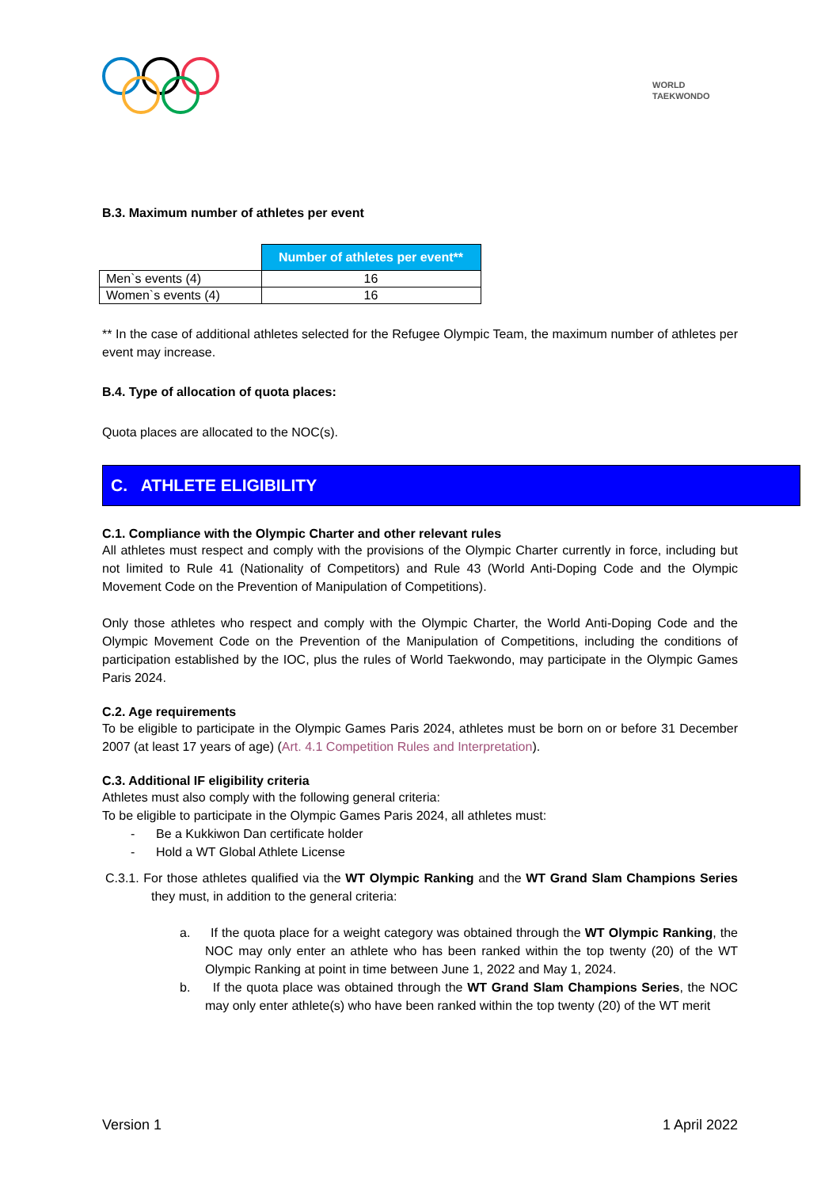WORLD
TAEKWONDO
B.3. Maximum number of athletes per event
| | Number of athletes per event** |
| Men`s events (4) | 16 |
| Women`s events (4) | 16 |
** In the case of additional athletes selected for the Refugee Olympic Team, the maximum number of athletes per event may increase.
B.4. Type of allocation of quota places:
Quota places are allocated to the NOC(s).
C. ATHLETE ELIGIBILITY
C.1. Compliance with the Olympic Charter and other relevant rules
All athletes must respect and comply with the provisions of the Olympic Charter currently in force, including but not limited to Rule 41 (Nationality of Competitors) and Rule 43 (World Anti-Doping Code and the Olympic Movement Code on the Prevention of Manipulation of Competitions).
Only those athletes who respect and comply with the Olympic Charter, the World Anti-Doping Code and the Olympic Movement Code on the Prevention of the Manipulation of Competitions, including the conditions of participation established by the IOC, plus the rules of World Taekwondo, may participate in the Olympic Games Paris 2024.
C.2. Age requirements
To be eligible to participate in the Olympic Games Paris 2024, athletes must be born on or before 31 December 2007 (at least 17 years of age) (Art. 4.1 Competition Rules and Interpretation).
C.3. Additional IF eligibility criteria
Athletes must also comply with the following general criteria:
To be eligible to participate in the Olympic Games Paris 2024, all athletes must:
- Be a Kukkiwon Dan certificate holder
- Hold a WT Global Athlete License
C.3.1. For those athletes qualified via the WT Olympic Ranking and the WT Grand Slam Champions Series they must, in addition to the general criteria:
a. If the quota place for a weight category was obtained through the WT Olympic Ranking, the NOC may only enter an athlete who has been ranked within the top twenty (20) of the WT Olympic Ranking at point in time between June 1, 2022 and May 1, 2024.
b. If the quota place was obtained through the WT Grand Slam Champions Series, the NOC may only enter athlete(s) who have been ranked within the top twenty (20) of the WT merit
Version 1 1 April 2022